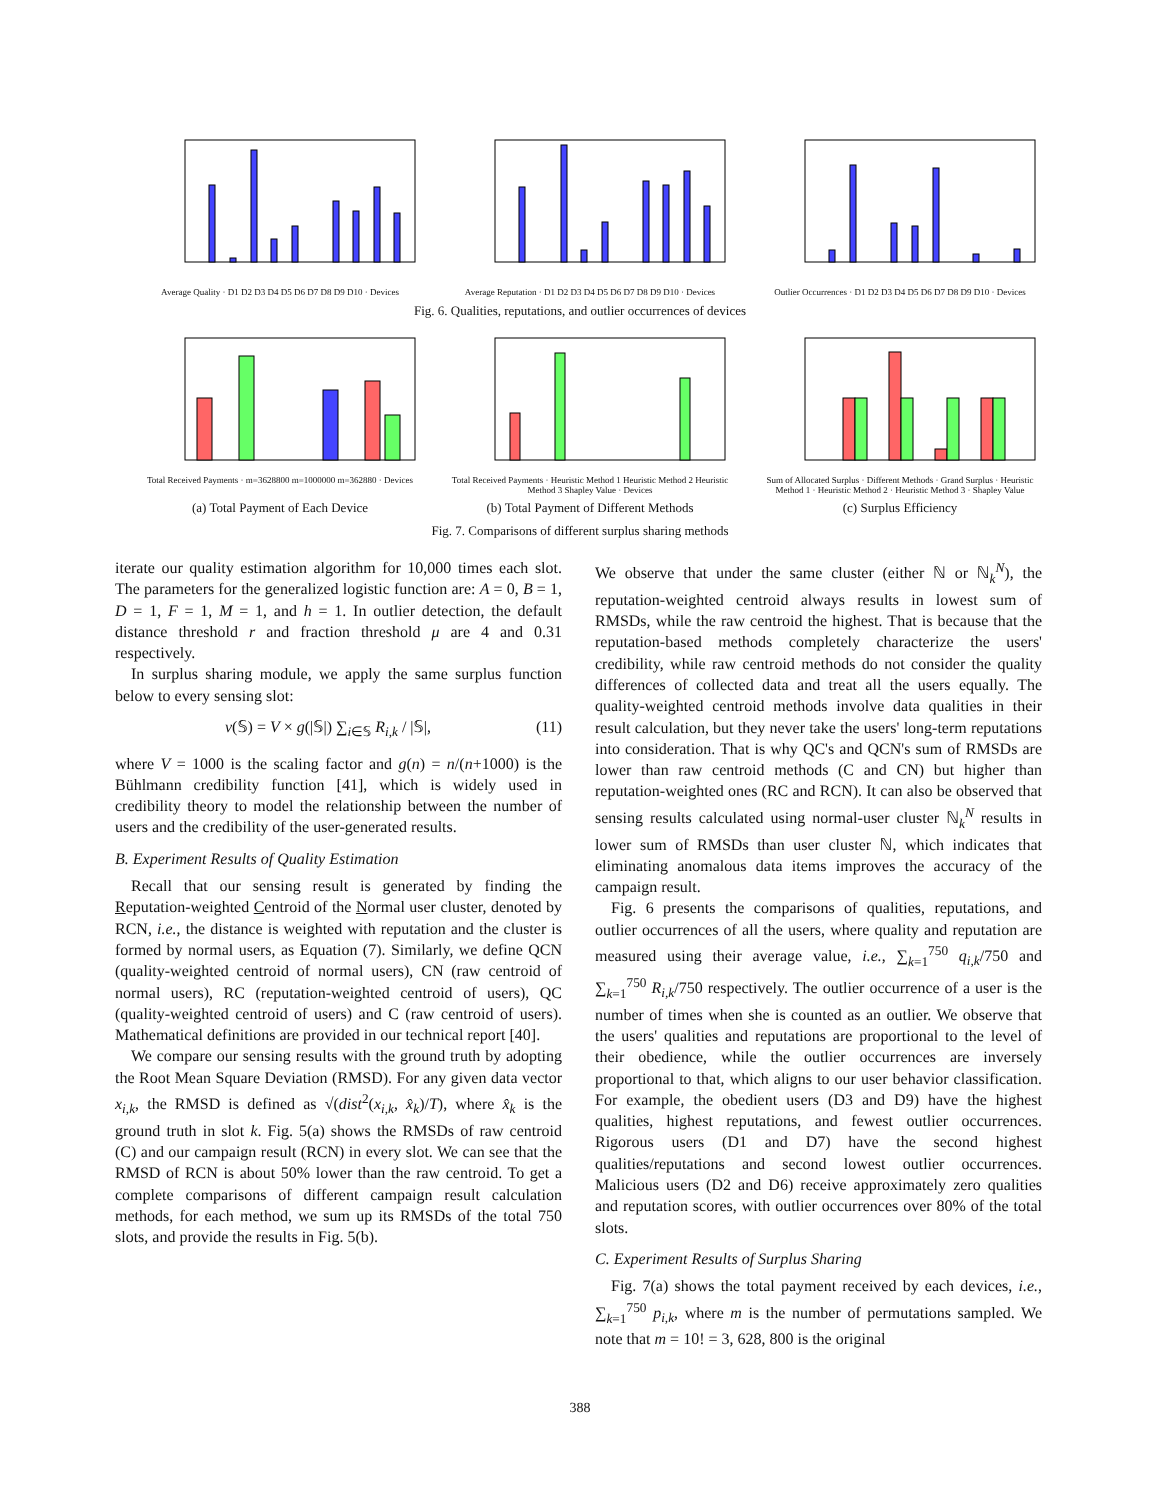Average Quality · D1 D2 D3 D4 D5 D6 D7 D8 D9 D10 · Devices
Average Reputation · D1 D2 D3 D4 D5 D6 D7 D8 D9 D10 · Devices
Outlier Occurrences · D1 D2 D3 D4 D5 D6 D7 D8 D9 D10 · Devices
Fig. 6. Qualities, reputations, and outlier occurrences of devices
Total Received Payments · m=3628800 m=1000000 m=362880 · Devices
Total Received Payments · Heuristic Method 1 Heuristic Method 2 Heuristic Method 3 Shapley Value · Devices
Sum of Allocated Surplus · Different Methods · Grand Surplus · Heuristic Method 1 · Heuristic Method 2 · Heuristic Method 3 · Shapley Value
(a) Total Payment of Each Device (b) Total Payment of Different Methods
(c) Surplus Efficiency
Fig. 7. Comparisons of different surplus sharing methods
iterate our quality estimation algorithm for 10,000 times each slot. The parameters for the generalized logistic function are: A = 0, B = 1, D = 1, F = 1, M = 1, and h = 1. In outlier detection, the default distance threshold r and fraction threshold μ are 4 and 0.31 respectively.
In surplus sharing module, we apply the same surplus function below to every sensing slot:
v(𝕊) = V × g(|𝕊|) ∑<sub>i∈𝕊</sub> R<sub>i,k</sub> / |𝕊|, (11)
where V = 1000 is the scaling factor and g(n) = n/(n+1000) is the Bühlmann credibility function [41], which is widely used in credibility theory to model the relationship between the number of users and the credibility of the user-generated results.
B. Experiment Results of Quality Estimation
Recall that our sensing result is generated by finding the Reputation-weighted Centroid of the Normal user cluster, denoted by RCN, i.e., the distance is weighted with reputation and the cluster is formed by normal users, as Equation (7). Similarly, we define QCN (quality-weighted centroid of normal users), CN (raw centroid of normal users), RC (reputation-weighted centroid of users), QC (quality-weighted centroid of users) and C (raw centroid of users). Mathematical definitions are provided in our technical report [40].
We compare our sensing results with the ground truth by adopting the Root Mean Square Deviation (RMSD). For any given data vector x<sub>i,k</sub>, the RMSD is defined as √(dist<sup>2</sup>(x<sub>i,k</sub>, x̂<sub>k</sub>)/T), where x̂<sub>k</sub> is the ground truth in slot k. Fig. 5(a) shows the RMSDs of raw centroid (C) and our campaign result (RCN) in every slot. We can see that the RMSD of RCN is about 50% lower than the raw centroid. To get a complete comparisons of different campaign result calculation methods, for each method, we sum up its RMSDs of the total 750 slots, and provide the results in Fig. 5(b).
We observe that under the same cluster (either ℕ or ℕ<sub>k</sub><sup>N</sup>), the reputation-weighted centroid always results in lowest sum of RMSDs, while the raw centroid the highest. That is because that the reputation-based methods completely characterize the users' credibility, while raw centroid methods do not consider the quality differences of collected data and treat all the users equally. The quality-weighted centroid methods involve data qualities in their result calculation, but they never take the users' long-term reputations into consideration. That is why QC's and QCN's sum of RMSDs are lower than raw centroid methods (C and CN) but higher than reputation-weighted ones (RC and RCN). It can also be observed that sensing results calculated using normal-user cluster ℕ<sub>k</sub><sup>N</sup> results in lower sum of RMSDs than user cluster ℕ, which indicates that eliminating anomalous data items improves the accuracy of the campaign result.
Fig. 6 presents the comparisons of qualities, reputations, and outlier occurrences of all the users, where quality and reputation are measured using their average value, i.e., ∑<sub>k=1</sub><sup>750</sup> q<sub>i,k</sub>/750 and ∑<sub>k=1</sub><sup>750</sup> R<sub>i,k</sub>/750 respectively. The outlier occurrence of a user is the number of times when she is counted as an outlier. We observe that the users' qualities and reputations are proportional to the level of their obedience, while the outlier occurrences are inversely proportional to that, which aligns to our user behavior classification. For example, the obedient users (D3 and D9) have the highest qualities, highest reputations, and fewest outlier occurrences. Rigorous users (D1 and D7) have the second highest qualities/reputations and second lowest outlier occurrences. Malicious users (D2 and D6) receive approximately zero qualities and reputation scores, with outlier occurrences over 80% of the total slots.
C. Experiment Results of Surplus Sharing
Fig. 7(a) shows the total payment received by each devices, i.e., ∑<sub>k=1</sub><sup>750</sup> p<sub>i,k</sub>, where m is the number of permutations sampled. We note that m = 10! = 3, 628, 800 is the original
388